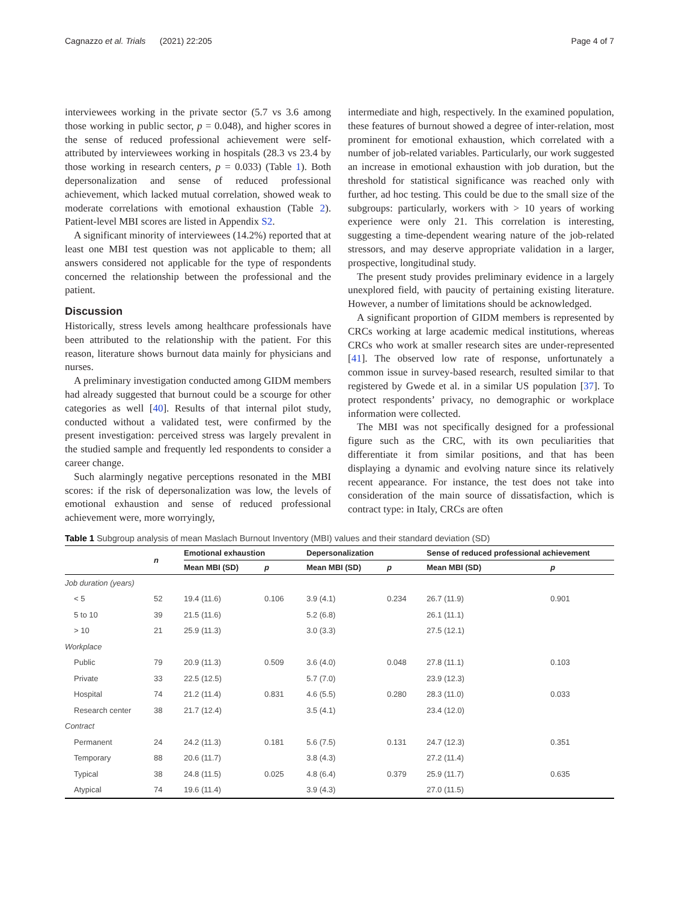Cagnazzo et al. Trials (2021) 22:205 Page 4 of 7
interviewees working in the private sector (5.7 vs 3.6 among those working in public sector, p = 0.048), and higher scores in the sense of reduced professional achievement were self-attributed by interviewees working in hospitals (28.3 vs 23.4 by those working in research centers, p = 0.033) (Table 1). Both depersonalization and sense of reduced professional achievement, which lacked mutual correlation, showed weak to moderate correlations with emotional exhaustion (Table 2). Patient-level MBI scores are listed in Appendix S2.
A significant minority of interviewees (14.2%) reported that at least one MBI test question was not applicable to them; all answers considered not applicable for the type of respondents concerned the relationship between the professional and the patient.
Discussion
Historically, stress levels among healthcare professionals have been attributed to the relationship with the patient. For this reason, literature shows burnout data mainly for physicians and nurses.
A preliminary investigation conducted among GIDM members had already suggested that burnout could be a scourge for other categories as well [40]. Results of that internal pilot study, conducted without a validated test, were confirmed by the present investigation: perceived stress was largely prevalent in the studied sample and frequently led respondents to consider a career change.
Such alarmingly negative perceptions resonated in the MBI scores: if the risk of depersonalization was low, the levels of emotional exhaustion and sense of reduced professional achievement were, more worryingly,
intermediate and high, respectively. In the examined population, these features of burnout showed a degree of inter-relation, most prominent for emotional exhaustion, which correlated with a number of job-related variables. Particularly, our work suggested an increase in emotional exhaustion with job duration, but the threshold for statistical significance was reached only with further, ad hoc testing. This could be due to the small size of the subgroups: particularly, workers with > 10 years of working experience were only 21. This correlation is interesting, suggesting a time-dependent wearing nature of the job-related stressors, and may deserve appropriate validation in a larger, prospective, longitudinal study.
The present study provides preliminary evidence in a largely unexplored field, with paucity of pertaining existing literature. However, a number of limitations should be acknowledged.
A significant proportion of GIDM members is represented by CRCs working at large academic medical institutions, whereas CRCs who work at smaller research sites are under-represented [41]. The observed low rate of response, unfortunately a common issue in survey-based research, resulted similar to that registered by Gwede et al. in a similar US population [37]. To protect respondents’ privacy, no demographic or workplace information were collected.
The MBI was not specifically designed for a professional figure such as the CRC, with its own peculiarities that differentiate it from similar positions, and that has been displaying a dynamic and evolving nature since its relatively recent appearance. For instance, the test does not take into consideration of the main source of dissatisfaction, which is contract type: in Italy, CRCs are often
Table 1 Subgroup analysis of mean Maslach Burnout Inventory (MBI) values and their standard deviation (SD)
| | n | Emotional exhaustion | | Depersonalization | | Sense of reduced professional achievement | |
| --- | --- | --- | --- | --- | --- | --- | --- |
| | | Mean MBI (SD) | p | Mean MBI (SD) | p | Mean MBI (SD) | p |
| Job duration (years) | | | | | | | |
| < 5 | 52 | 19.4 (11.6) | 0.106 | 3.9 (4.1) | 0.234 | 26.7 (11.9) | 0.901 |
| 5 to 10 | 39 | 21.5 (11.6) | | 5.2 (6.8) | | 26.1 (11.1) | |
| > 10 | 21 | 25.9 (11.3) | | 3.0 (3.3) | | 27.5 (12.1) | |
| Workplace | | | | | | | |
| Public | 79 | 20.9 (11.3) | 0.509 | 3.6 (4.0) | 0.048 | 27.8 (11.1) | 0.103 |
| Private | 33 | 22.5 (12.5) | | 5.7 (7.0) | | 23.9 (12.3) | |
| Hospital | 74 | 21.2 (11.4) | 0.831 | 4.6 (5.5) | 0.280 | 28.3 (11.0) | 0.033 |
| Research center | 38 | 21.7 (12.4) | | 3.5 (4.1) | | 23.4 (12.0) | |
| Contract | | | | | | | |
| Permanent | 24 | 24.2 (11.3) | 0.181 | 5.6 (7.5) | 0.131 | 24.7 (12.3) | 0.351 |
| Temporary | 88 | 20.6 (11.7) | | 3.8 (4.3) | | 27.2 (11.4) | |
| Typical | 38 | 24.8 (11.5) | 0.025 | 4.8 (6.4) | 0.379 | 25.9 (11.7) | 0.635 |
| Atypical | 74 | 19.6 (11.4) | | 3.9 (4.3) | | 27.0 (11.5) | |